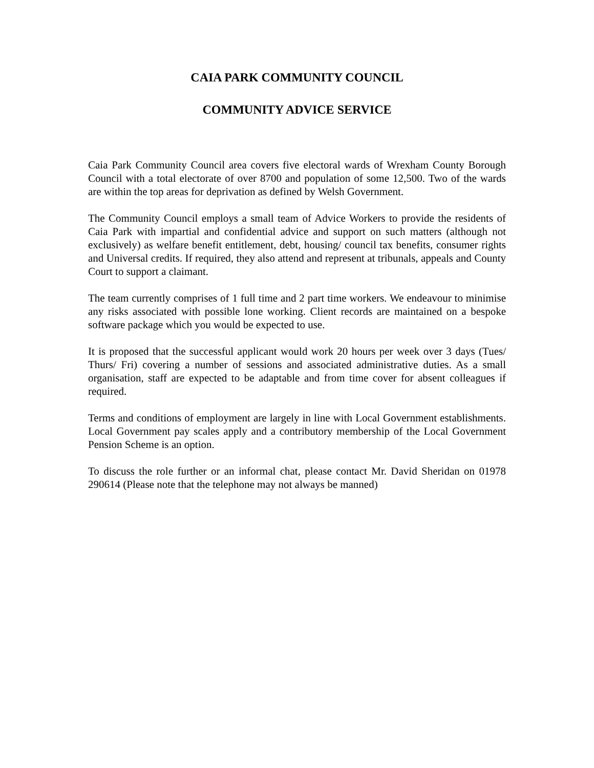CAIA PARK COMMUNITY COUNCIL
COMMUNITY ADVICE SERVICE
Caia Park Community Council area covers five electoral wards of Wrexham County Borough Council with a total electorate of over 8700 and population of some 12,500. Two of the wards are within the top areas for deprivation as defined by Welsh Government.
The Community Council employs a small team of Advice Workers to provide the residents of Caia Park with impartial and confidential advice and support on such matters (although not exclusively) as welfare benefit entitlement, debt, housing/ council tax benefits, consumer rights and Universal credits. If required, they also attend and represent at tribunals, appeals and County Court to support a claimant.
The team currently comprises of 1 full time and 2 part time workers. We endeavour to minimise any risks associated with possible lone working. Client records are maintained on a bespoke software package which you would be expected to use.
It is proposed that the successful applicant would work 20 hours per week over 3 days (Tues/ Thurs/ Fri) covering a number of sessions and associated administrative duties. As a small organisation, staff are expected to be adaptable and from time cover for absent colleagues if required.
Terms and conditions of employment are largely in line with Local Government establishments. Local Government pay scales apply and a contributory membership of the Local Government Pension Scheme is an option.
To discuss the role further or an informal chat, please contact Mr. David Sheridan on 01978 290614 (Please note that the telephone may not always be manned)